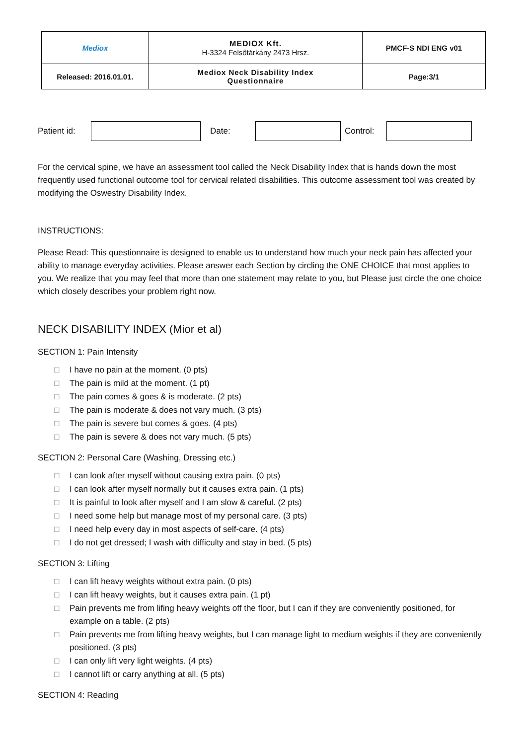| Mediox | MEDIOX Kft. H-3324 Felsőtárkány 2473 Hrsz. | PMCF-S NDI ENG v01 |
| Released: 2016.01.01. | Mediox Neck Disability Index Questionnaire | Page:3/1 |
Patient id:
Date: Control:
For the cervical spine, we have an assessment tool called the Neck Disability Index that is hands down the most frequently used functional outcome tool for cervical related disabilities. This outcome assessment tool was created by modifying the Oswestry Disability Index.
INSTRUCTIONS:
Please Read: This questionnaire is designed to enable us to understand how much your neck pain has affected your ability to manage everyday activities. Please answer each Section by circling the ONE CHOICE that most applies to you. We realize that you may feel that more than one statement may relate to you, but Please just circle the one choice which closely describes your problem right now.
NECK DISABILITY INDEX (Mior et al)
SECTION 1: Pain Intensity
☐ I have no pain at the moment. (0 pts)
☐ The pain is mild at the moment. (1 pt)
☐ The pain comes & goes & is moderate. (2 pts)
☐ The pain is moderate & does not vary much. (3 pts)
☐ The pain is severe but comes & goes. (4 pts)
☐ The pain is severe & does not vary much. (5 pts)
SECTION 2: Personal Care (Washing, Dressing etc.)
☐ I can look after myself without causing extra pain. (0 pts)
☐ I can look after myself normally but it causes extra pain. (1 pts)
☐ It is painful to look after myself and I am slow & careful. (2 pts)
☐ I need some help but manage most of my personal care. (3 pts)
☐ I need help every day in most aspects of self-care. (4 pts)
☐ I do not get dressed; I wash with difficulty and stay in bed. (5 pts)
SECTION 3: Lifting
☐ I can lift heavy weights without extra pain. (0 pts)
☐ I can lift heavy weights, but it causes extra pain. (1 pt)
☐ Pain prevents me from lifing heavy weights off the floor, but I can if they are conveniently positioned, for example on a table. (2 pts)
☐ Pain prevents me from lifting heavy weights, but I can manage light to medium weights if they are conveniently positioned. (3 pts)
☐ I can only lift very light weights. (4 pts)
☐ I cannot lift or carry anything at all. (5 pts)
SECTION 4: Reading